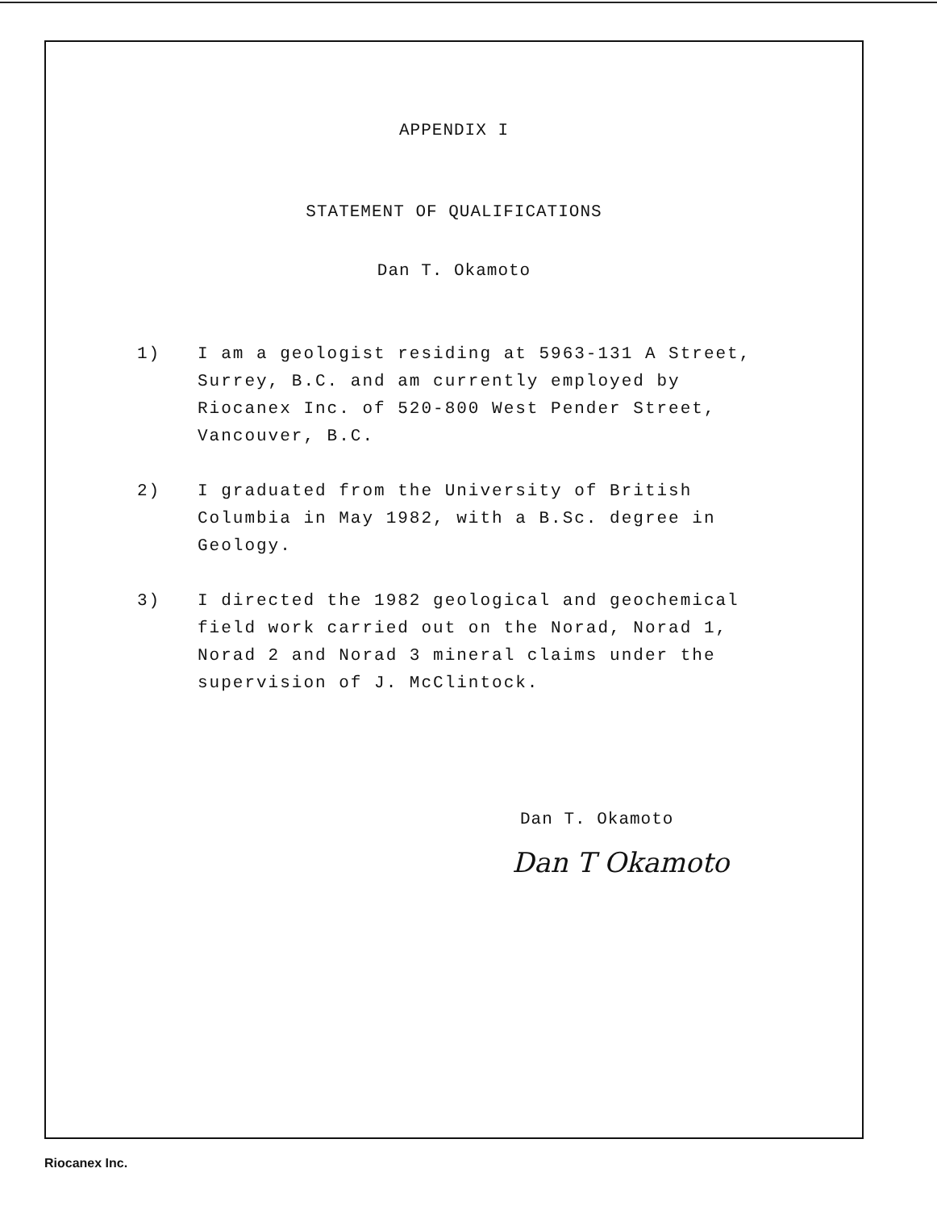APPENDIX I
STATEMENT OF QUALIFICATIONS
Dan T. Okamoto
1) I am a geologist residing at 5963-131 A Street, Surrey, B.C. and am currently employed by Riocanex Inc. of 520-800 West Pender Street, Vancouver, B.C.
2) I graduated from the University of British Columbia in May 1982, with a B.Sc. degree in Geology.
3) I directed the 1982 geological and geochemical field work carried out on the Norad, Norad 1, Norad 2 and Norad 3 mineral claims under the supervision of J. McClintock.
Dan T. Okamoto
Dan T Okamoto
Riocanex Inc.